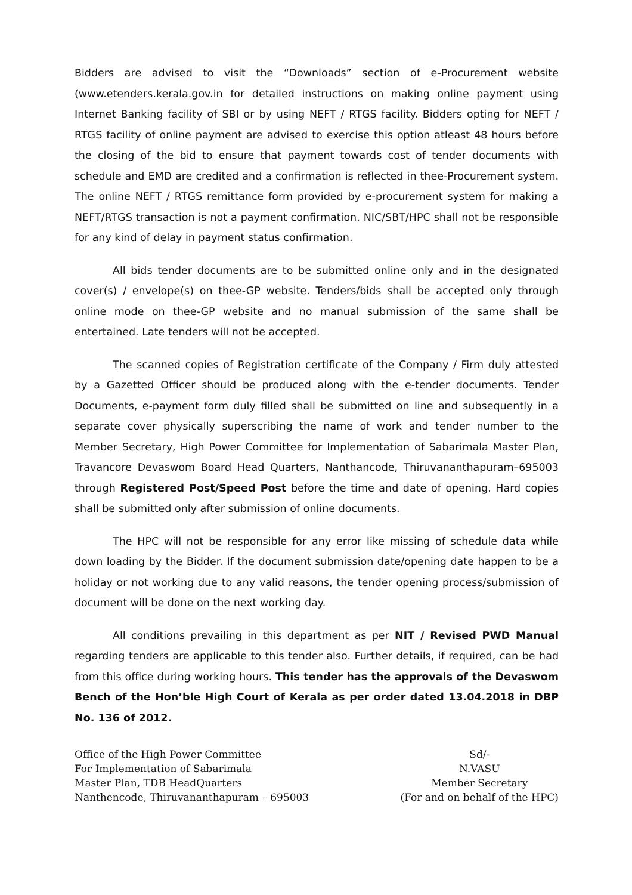Bidders are advised to visit the “Downloads” section of e-Procurement website (www.etenders.kerala.gov.in for detailed instructions on making online payment using Internet Banking facility of SBI or by using NEFT / RTGS facility. Bidders opting for NEFT / RTGS facility of online payment are advised to exercise this option atleast 48 hours before the closing of the bid to ensure that payment towards cost of tender documents with schedule and EMD are credited and a confirmation is reflected in thee-Procurement system. The online NEFT / RTGS remittance form provided by e-procurement system for making a NEFT/RTGS transaction is not a payment confirmation. NIC/SBT/HPC shall not be responsible for any kind of delay in payment status confirmation.
All bids tender documents are to be submitted online only and in the designated cover(s) / envelope(s) on thee-GP website. Tenders/bids shall be accepted only through online mode on thee-GP website and no manual submission of the same shall be entertained. Late tenders will not be accepted.
The scanned copies of Registration certificate of the Company / Firm duly attested by a Gazetted Officer should be produced along with the e-tender documents. Tender Documents, e-payment form duly filled shall be submitted on line and subsequently in a separate cover physically superscribing the name of work and tender number to the Member Secretary, High Power Committee for Implementation of Sabarimala Master Plan, Travancore Devaswom Board Head Quarters, Nanthancode, Thiruvananthapuram–695003 through Registered Post/Speed Post before the time and date of opening. Hard copies shall be submitted only after submission of online documents.
The HPC will not be responsible for any error like missing of schedule data while down loading by the Bidder. If the document submission date/opening date happen to be a holiday or not working due to any valid reasons, the tender opening process/submission of document will be done on the next working day.
All conditions prevailing in this department as per NIT / Revised PWD Manual regarding tenders are applicable to this tender also. Further details, if required, can be had from this office during working hours. This tender has the approvals of the Devaswom Bench of the Hon’ble High Court of Kerala as per order dated 13.04.2018 in DBP No. 136 of 2012.
Office of the High Power Committee
For Implementation of Sabarimala
Master Plan, TDB HeadQuarters
Nanthencode, Thiruvananthapuram – 695003
Sd/-
N.VASU
Member Secretary
(For and on behalf of the HPC)